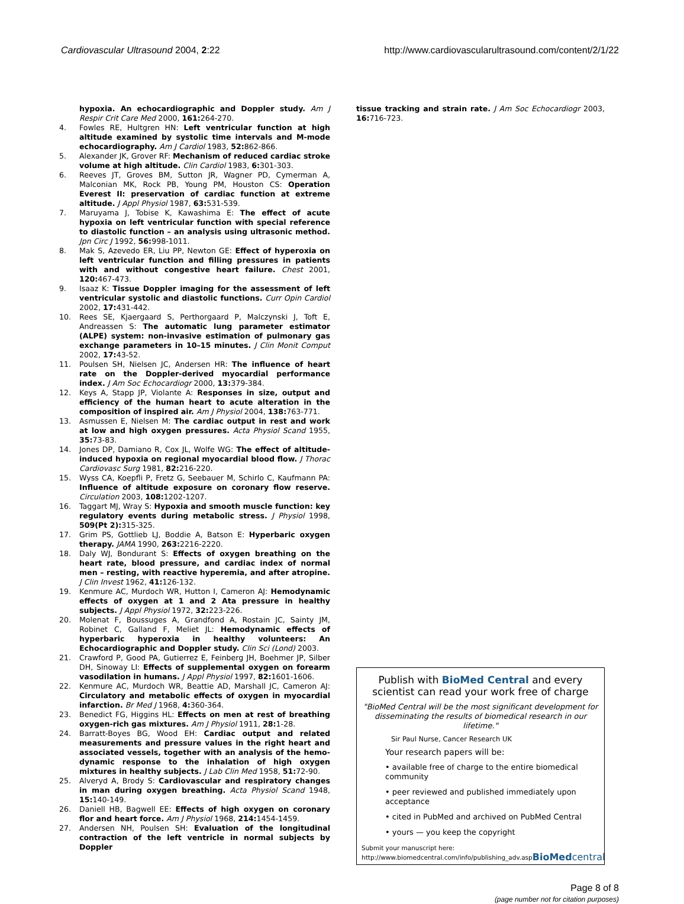Cardiovascular Ultrasound 2004, 2:22 http://www.cardiovascularultrasound.com/content/2/1/22
hypoxia. An echocardiographic and Doppler study. Am J Respir Crit Care Med 2000, 161: 264-270.
4. Fowles RE, Hultgren HN: Left ventricular function at high altitude examined by systolic time intervals and M-mode echocardiography. Am J Cardiol 1983, 52: 862-866.
5. Alexander JK, Grover RF: Mechanism of reduced cardiac stroke volume at high altitude. Clin Cardiol 1983, 6: 301-303.
6. Reeves JT, Groves BM, Sutton JR, Wagner PD, Cymerman A, Malconian MK, Rock PB, Young PM, Houston CS: Operation Everest II: preservation of cardiac function at extreme altitude. J Appl Physiol 1987, 63: 531-539.
7. Maruyama J, Tobise K, Kawashima E: The effect of acute hypoxia on left ventricular function with special reference to diastolic function – an analysis using ultrasonic method. Jpn Circ J 1992, 56: 998-1011.
8. Mak S, Azevedo ER, Liu PP, Newton GE: Effect of hyperoxia on left ventricular function and filling pressures in patients with and without congestive heart failure. Chest 2001, 120: 467-473.
9. Isaaz K: Tissue Doppler imaging for the assessment of left ventricular systolic and diastolic functions. Curr Opin Cardiol 2002, 17: 431-442.
10. Rees SE, Kjaergaard S, Perthorgaard P, Malczynski J, Toft E, Andreassen S: The automatic lung parameter estimator (ALPE) system: non-invasive estimation of pulmonary gas exchange parameters in 10–15 minutes. J Clin Monit Comput 2002, 17: 43-52.
11. Poulsen SH, Nielsen JC, Andersen HR: The influence of heart rate on the Doppler-derived myocardial performance index. J Am Soc Echocardiogr 2000, 13: 379-384.
12. Keys A, Stapp JP, Violante A: Responses in size, output and efficiency of the human heart to acute alteration in the composition of inspired air. Am J Physiol 2004, 138: 763-771.
13. Asmussen E, Nielsen M: The cardiac output in rest and work at low and high oxygen pressures. Acta Physiol Scand 1955, 35: 73-83.
14. Jones DP, Damiano R, Cox JL, Wolfe WG: The effect of altitude-induced hypoxia on regional myocardial blood flow. J Thorac Cardiovasc Surg 1981, 82: 216-220.
15. Wyss CA, Koepfli P, Fretz G, Seebauer M, Schirlo C, Kaufmann PA: Influence of altitude exposure on coronary flow reserve. Circulation 2003, 108: 1202-1207.
16. Taggart MJ, Wray S: Hypoxia and smooth muscle function: key regulatory events during metabolic stress. J Physiol 1998, 509(Pt 2): 315-325.
17. Grim PS, Gottlieb LJ, Boddie A, Batson E: Hyperbaric oxygen therapy. JAMA 1990, 263: 2216-2220.
18. Daly WJ, Bondurant S: Effects of oxygen breathing on the heart rate, blood pressure, and cardiac index of normal men – resting, with reactive hyperemia, and after atropine. J Clin Invest 1962, 41: 126-132.
19. Kenmure AC, Murdoch WR, Hutton I, Cameron AJ: Hemodynamic effects of oxygen at 1 and 2 Ata pressure in healthy subjects. J Appl Physiol 1972, 32: 223-226.
20. Molenat F, Boussuges A, Grandfond A, Rostain JC, Sainty JM, Robinet C, Galland F, Meliet JL: Hemodynamic effects of hyperbaric hyperoxia in healthy volunteers: An Echocardiographic and Doppler study. Clin Sci (Lond) 2003.
21. Crawford P, Good PA, Gutierrez E, Feinberg JH, Boehmer JP, Silber DH, Sinoway LI: Effects of supplemental oxygen on forearm vasodilation in humans. J Appl Physiol 1997, 82: 1601-1606.
22. Kenmure AC, Murdoch WR, Beattie AD, Marshall JC, Cameron AJ: Circulatory and metabolic effects of oxygen in myocardial infarction. Br Med J 1968, 4: 360-364.
23. Benedict FG, Higgins HL: Effects on men at rest of breathing oxygen-rich gas mixtures. Am J Physiol 1911, 28: 1-28.
24. Barratt-Boyes BG, Wood EH: Cardiac output and related measurements and pressure values in the right heart and associated vessels, together with an analysis of the hemo-dynamic response to the inhalation of high oxygen mixtures in healthy subjects. J Lab Clin Med 1958, 51: 72-90.
25. Alveryd A, Brody S: Cardiovascular and respiratory changes in man during oxygen breathing. Acta Physiol Scand 1948, 15: 140-149.
26. Daniell HB, Bagwell EE: Effects of high oxygen on coronary flor and heart force. Am J Physiol 1968, 214: 1454-1459.
27. Andersen NH, Poulsen SH: Evaluation of the longitudinal contraction of the left ventricle in normal subjects by Doppler
tissue tracking and strain rate. J Am Soc Echocardiogr 2003, 16: 716-723.
Publish with BioMed Central and every scientist can read your work free of charge
"BioMed Central will be the most significant development for disseminating the results of biomedical research in our lifetime."
Sir Paul Nurse, Cancer Research UK
Your research papers will be:
• available free of charge to the entire biomedical community
• peer reviewed and published immediately upon acceptance
• cited in PubMed and archived on PubMed Central
• yours — you keep the copyright
Submit your manuscript here:
http://www.biomedcentral.com/info/publishing_adv.asp
BioMed central
Page 8 of 8
(page number not for citation purposes)